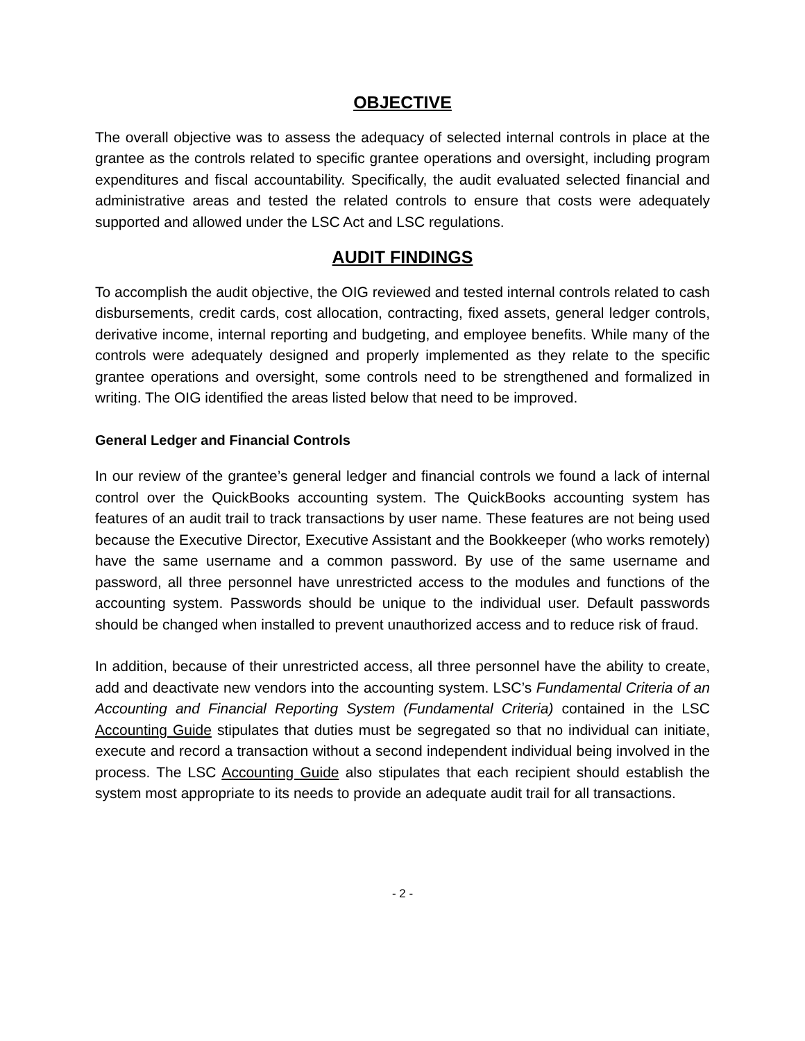OBJECTIVE
The overall objective was to assess the adequacy of selected internal controls in place at the grantee as the controls related to specific grantee operations and oversight, including program expenditures and fiscal accountability. Specifically, the audit evaluated selected financial and administrative areas and tested the related controls to ensure that costs were adequately supported and allowed under the LSC Act and LSC regulations.
AUDIT FINDINGS
To accomplish the audit objective, the OIG reviewed and tested internal controls related to cash disbursements, credit cards, cost allocation, contracting, fixed assets, general ledger controls, derivative income, internal reporting and budgeting, and employee benefits. While many of the controls were adequately designed and properly implemented as they relate to the specific grantee operations and oversight, some controls need to be strengthened and formalized in writing. The OIG identified the areas listed below that need to be improved.
General Ledger and Financial Controls
In our review of the grantee’s general ledger and financial controls we found a lack of internal control over the QuickBooks accounting system. The QuickBooks accounting system has features of an audit trail to track transactions by user name. These features are not being used because the Executive Director, Executive Assistant and the Bookkeeper (who works remotely) have the same username and a common password. By use of the same username and password, all three personnel have unrestricted access to the modules and functions of the accounting system. Passwords should be unique to the individual user. Default passwords should be changed when installed to prevent unauthorized access and to reduce risk of fraud.
In addition, because of their unrestricted access, all three personnel have the ability to create, add and deactivate new vendors into the accounting system. LSC’s Fundamental Criteria of an Accounting and Financial Reporting System (Fundamental Criteria) contained in the LSC Accounting Guide stipulates that duties must be segregated so that no individual can initiate, execute and record a transaction without a second independent individual being involved in the process. The LSC Accounting Guide also stipulates that each recipient should establish the system most appropriate to its needs to provide an adequate audit trail for all transactions.
- 2 -